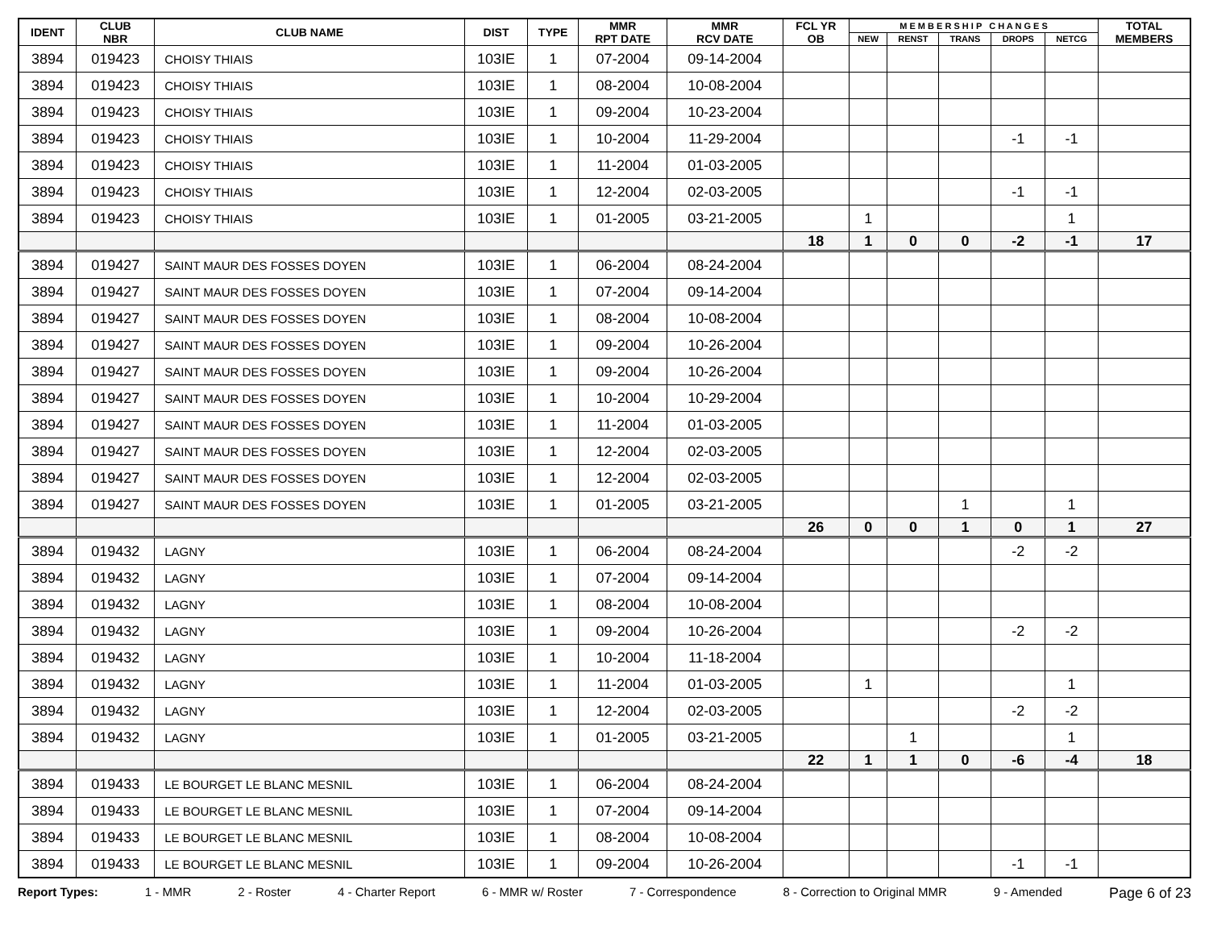| IDENT | CLUB NBR | CLUB NAME | DIST | TYPE | MMR RPT DATE | MMR RCV DATE | FCL YR OB | M E M B E R S H I P C H A N G E S | | | | | TOTAL MEMBERS |
| --- | --- | --- | --- | --- | --- | --- | --- | --- | --- | --- | --- | --- | --- |
| | | | | | | | | NEW | RENST | TRANS | DROPS | NETCG | |
| 3894 | 019423 | CHOISY THIAIS | 103IE | 1 | 07-2004 | 09-14-2004 | | | | | | | |
| 3894 | 019423 | CHOISY THIAIS | 103IE | 1 | 08-2004 | 10-08-2004 | | | | | | | |
| 3894 | 019423 | CHOISY THIAIS | 103IE | 1 | 09-2004 | 10-23-2004 | | | | | | | |
| 3894 | 019423 | CHOISY THIAIS | 103IE | 1 | 10-2004 | 11-29-2004 | | | | | -1 | -1 | |
| 3894 | 019423 | CHOISY THIAIS | 103IE | 1 | 11-2004 | 01-03-2005 | | | | | | | |
| 3894 | 019423 | CHOISY THIAIS | 103IE | 1 | 12-2004 | 02-03-2005 | | | | | -1 | -1 | |
| 3894 | 019423 | CHOISY THIAIS | 103IE | 1 | 01-2005 | 03-21-2005 | | 1 | | | | 1 | |
| | | | | | | | 18 | 1 | 0 | 0 | -2 | -1 | 17 |
| 3894 | 019427 | SAINT MAUR DES FOSSES DOYEN | 103IE | 1 | 06-2004 | 08-24-2004 | | | | | | | |
| 3894 | 019427 | SAINT MAUR DES FOSSES DOYEN | 103IE | 1 | 07-2004 | 09-14-2004 | | | | | | | |
| 3894 | 019427 | SAINT MAUR DES FOSSES DOYEN | 103IE | 1 | 08-2004 | 10-08-2004 | | | | | | | |
| 3894 | 019427 | SAINT MAUR DES FOSSES DOYEN | 103IE | 1 | 09-2004 | 10-26-2004 | | | | | | | |
| 3894 | 019427 | SAINT MAUR DES FOSSES DOYEN | 103IE | 1 | 09-2004 | 10-26-2004 | | | | | | | |
| 3894 | 019427 | SAINT MAUR DES FOSSES DOYEN | 103IE | 1 | 10-2004 | 10-29-2004 | | | | | | | |
| 3894 | 019427 | SAINT MAUR DES FOSSES DOYEN | 103IE | 1 | 11-2004 | 01-03-2005 | | | | | | | |
| 3894 | 019427 | SAINT MAUR DES FOSSES DOYEN | 103IE | 1 | 12-2004 | 02-03-2005 | | | | | | | |
| 3894 | 019427 | SAINT MAUR DES FOSSES DOYEN | 103IE | 1 | 12-2004 | 02-03-2005 | | | | | | | |
| 3894 | 019427 | SAINT MAUR DES FOSSES DOYEN | 103IE | 1 | 01-2005 | 03-21-2005 | | | | 1 | | 1 | |
| | | | | | | | 26 | 0 | 0 | 1 | 0 | 1 | 27 |
| 3894 | 019432 | LAGNY | 103IE | 1 | 06-2004 | 08-24-2004 | | | | | -2 | -2 | |
| 3894 | 019432 | LAGNY | 103IE | 1 | 07-2004 | 09-14-2004 | | | | | | | |
| 3894 | 019432 | LAGNY | 103IE | 1 | 08-2004 | 10-08-2004 | | | | | | | |
| 3894 | 019432 | LAGNY | 103IE | 1 | 09-2004 | 10-26-2004 | | | | | -2 | -2 | |
| 3894 | 019432 | LAGNY | 103IE | 1 | 10-2004 | 11-18-2004 | | | | | | | |
| 3894 | 019432 | LAGNY | 103IE | 1 | 11-2004 | 01-03-2005 | | 1 | | | | 1 | |
| 3894 | 019432 | LAGNY | 103IE | 1 | 12-2004 | 02-03-2005 | | | | | -2 | -2 | |
| 3894 | 019432 | LAGNY | 103IE | 1 | 01-2005 | 03-21-2005 | | | 1 | | | 1 | |
| | | | | | | | 22 | 1 | 1 | 0 | -6 | -4 | 18 |
| 3894 | 019433 | LE BOURGET LE BLANC MESNIL | 103IE | 1 | 06-2004 | 08-24-2004 | | | | | | | |
| 3894 | 019433 | LE BOURGET LE BLANC MESNIL | 103IE | 1 | 07-2004 | 09-14-2004 | | | | | | | |
| 3894 | 019433 | LE BOURGET LE BLANC MESNIL | 103IE | 1 | 08-2004 | 10-08-2004 | | | | | | | |
| 3894 | 019433 | LE BOURGET LE BLANC MESNIL | 103IE | 1 | 09-2004 | 10-26-2004 | | | | | -1 | -1 | |
Report Types: 1 - MMR 2 - Roster 4 - Charter Report 6 - MMR w/ Roster 7 - Correspondence 8 - Correction to Original MMR 9 - Amended Page 6 of 23